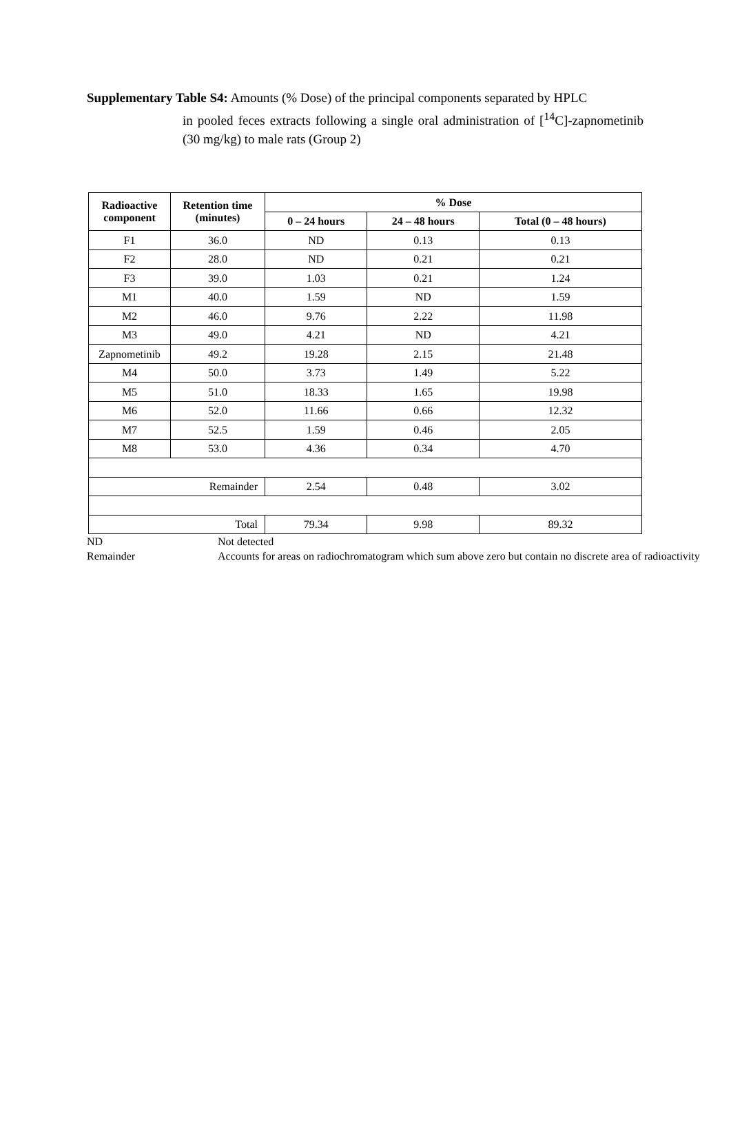Supplementary Table S4: Amounts (% Dose) of the principal components separated by HPLC
in pooled feces extracts following a single oral administration of [<sup>14</sup>C]-zapnometinib (30 mg/kg) to male rats (Group 2)
| Radioactive component | Retention time (minutes) | % Dose | | |
| --- | --- | --- | --- | --- |
| | | 0 – 24 hours | 24 – 48 hours | Total (0 – 48 hours) |
| F1 | 36.0 | ND | 0.13 | 0.13 |
| F2 | 28.0 | ND | 0.21 | 0.21 |
| F3 | 39.0 | 1.03 | 0.21 | 1.24 |
| M1 | 40.0 | 1.59 | ND | 1.59 |
| M2 | 46.0 | 9.76 | 2.22 | 11.98 |
| M3 | 49.0 | 4.21 | ND | 4.21 |
| Zapnometinib | 49.2 | 19.28 | 2.15 | 21.48 |
| M4 | 50.0 | 3.73 | 1.49 | 5.22 |
| M5 | 51.0 | 18.33 | 1.65 | 19.98 |
| M6 | 52.0 | 11.66 | 0.66 | 12.32 |
| M7 | 52.5 | 1.59 | 0.46 | 2.05 |
| M8 | 53.0 | 4.36 | 0.34 | 4.70 |
| Remainder | | 2.54 | 0.48 | 3.02 |
| Total | | 79.34 | 9.98 | 89.32 |
ND Not detected
Remainder Accounts for areas on radiochromatogram which sum above zero but contain no discrete area of radioactivity